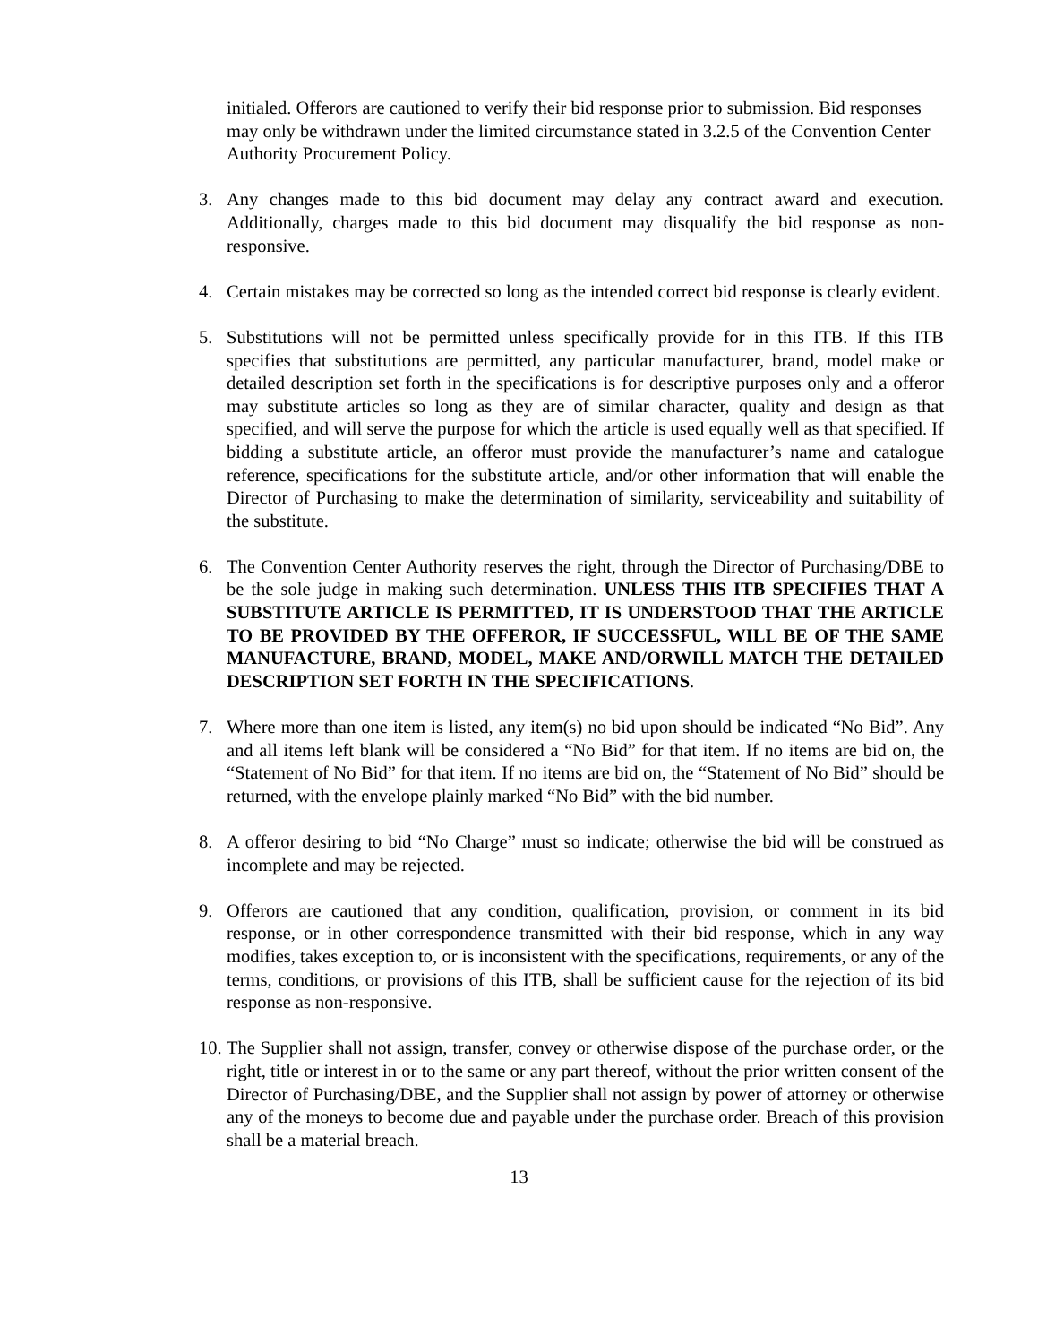initialed. Offerors are cautioned to verify their bid response prior to submission. Bid responses may only be withdrawn under the limited circumstance stated in 3.2.5 of the Convention Center Authority Procurement Policy.
3. Any changes made to this bid document may delay any contract award and execution. Additionally, charges made to this bid document may disqualify the bid response as non-responsive.
4. Certain mistakes may be corrected so long as the intended correct bid response is clearly evident.
5. Substitutions will not be permitted unless specifically provide for in this ITB. If this ITB specifies that substitutions are permitted, any particular manufacturer, brand, model make or detailed description set forth in the specifications is for descriptive purposes only and a offeror may substitute articles so long as they are of similar character, quality and design as that specified, and will serve the purpose for which the article is used equally well as that specified. If bidding a substitute article, an offeror must provide the manufacturer’s name and catalogue reference, specifications for the substitute article, and/or other information that will enable the Director of Purchasing to make the determination of similarity, serviceability and suitability of the substitute.
6. The Convention Center Authority reserves the right, through the Director of Purchasing/DBE to be the sole judge in making such determination. UNLESS THIS ITB SPECIFIES THAT A SUBSTITUTE ARTICLE IS PERMITTED, IT IS UNDERSTOOD THAT THE ARTICLE TO BE PROVIDED BY THE OFFEROR, IF SUCCESSFUL, WILL BE OF THE SAME MANUFACTURE, BRAND, MODEL, MAKE AND/ORWILL MATCH THE DETAILED DESCRIPTION SET FORTH IN THE SPECIFICATIONS.
7. Where more than one item is listed, any item(s) no bid upon should be indicated “No Bid”. Any and all items left blank will be considered a “No Bid” for that item. If no items are bid on, the “Statement of No Bid” for that item. If no items are bid on, the “Statement of No Bid” should be returned, with the envelope plainly marked “No Bid” with the bid number.
8. A offeror desiring to bid “No Charge” must so indicate; otherwise the bid will be construed as incomplete and may be rejected.
9. Offerors are cautioned that any condition, qualification, provision, or comment in its bid response, or in other correspondence transmitted with their bid response, which in any way modifies, takes exception to, or is inconsistent with the specifications, requirements, or any of the terms, conditions, or provisions of this ITB, shall be sufficient cause for the rejection of its bid response as non-responsive.
10.
The Supplier shall not assign, transfer, convey or otherwise dispose of the purchase order, or the right, title or interest in or to the same or any part thereof, without the prior written consent of the Director of Purchasing/DBE, and the Supplier shall not assign by power of attorney or otherwise any of the moneys to become due and payable under the purchase order. Breach of this provision shall be a material breach.
13